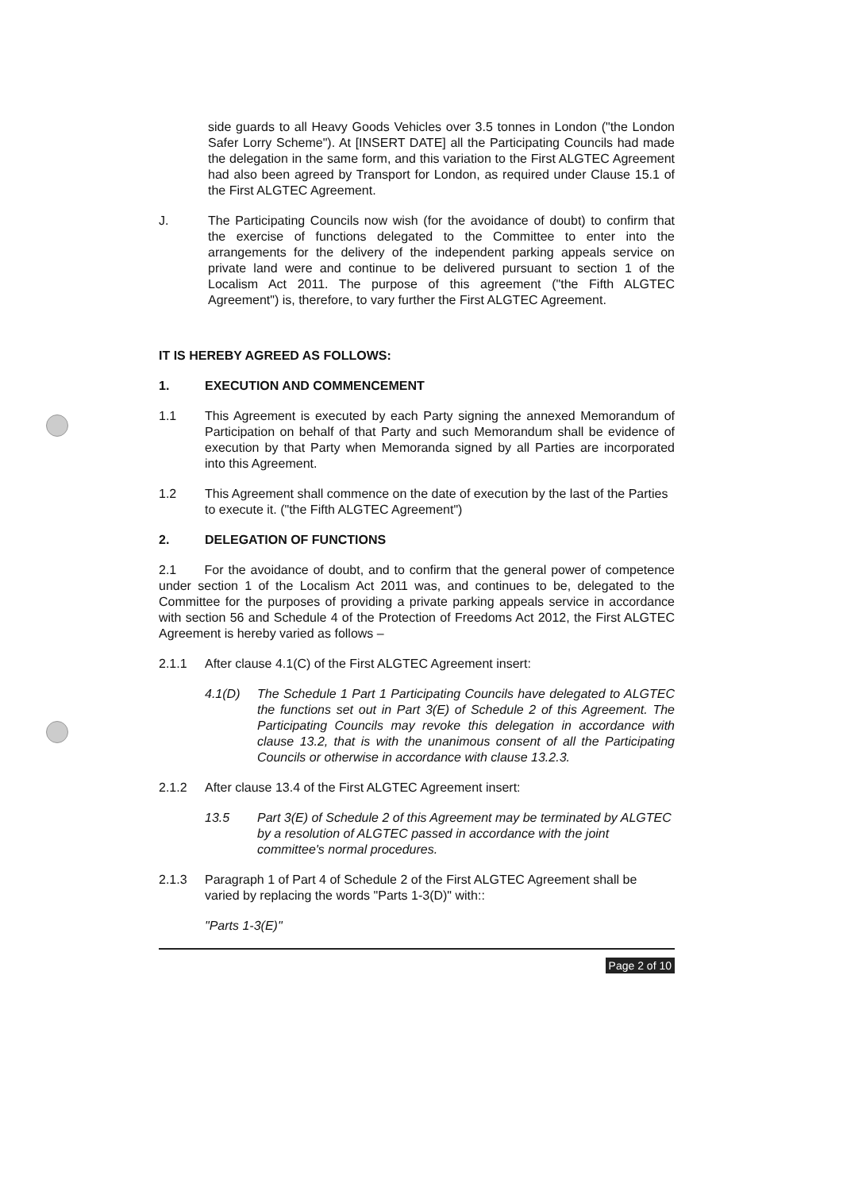side guards to all Heavy Goods Vehicles over 3.5 tonnes in London ("the London Safer Lorry Scheme"). At [INSERT DATE] all the Participating Councils had made the delegation in the same form, and this variation to the First ALGTEC Agreement had also been agreed by Transport for London, as required under Clause 15.1 of the First ALGTEC Agreement.
J. The Participating Councils now wish (for the avoidance of doubt) to confirm that the exercise of functions delegated to the Committee to enter into the arrangements for the delivery of the independent parking appeals service on private land were and continue to be delivered pursuant to section 1 of the Localism Act 2011. The purpose of this agreement ("the Fifth ALGTEC Agreement") is, therefore, to vary further the First ALGTEC Agreement.
IT IS HEREBY AGREED AS FOLLOWS:
1. EXECUTION AND COMMENCEMENT
1.1 This Agreement is executed by each Party signing the annexed Memorandum of Participation on behalf of that Party and such Memorandum shall be evidence of execution by that Party when Memoranda signed by all Parties are incorporated into this Agreement.
1.2 This Agreement shall commence on the date of execution by the last of the Parties to execute it. ("the Fifth ALGTEC Agreement")
2. DELEGATION OF FUNCTIONS
2.1 For the avoidance of doubt, and to confirm that the general power of competence under section 1 of the Localism Act 2011 was, and continues to be, delegated to the Committee for the purposes of providing a private parking appeals service in accordance with section 56 and Schedule 4 of the Protection of Freedoms Act 2012, the First ALGTEC Agreement is hereby varied as follows –
2.1.1 After clause 4.1(C) of the First ALGTEC Agreement insert:
4.1(D) The Schedule 1 Part 1 Participating Councils have delegated to ALGTEC the functions set out in Part 3(E) of Schedule 2 of this Agreement. The Participating Councils may revoke this delegation in accordance with clause 13.2, that is with the unanimous consent of all the Participating Councils or otherwise in accordance with clause 13.2.3.
2.1.2 After clause 13.4 of the First ALGTEC Agreement insert:
13.5 Part 3(E) of Schedule 2 of this Agreement may be terminated by ALGTEC by a resolution of ALGTEC passed in accordance with the joint committee's normal procedures.
2.1.3 Paragraph 1 of Part 4 of Schedule 2 of the First ALGTEC Agreement shall be varied by replacing the words "Parts 1-3(D)" with::
"Parts 1-3(E)"
Page 2 of 10